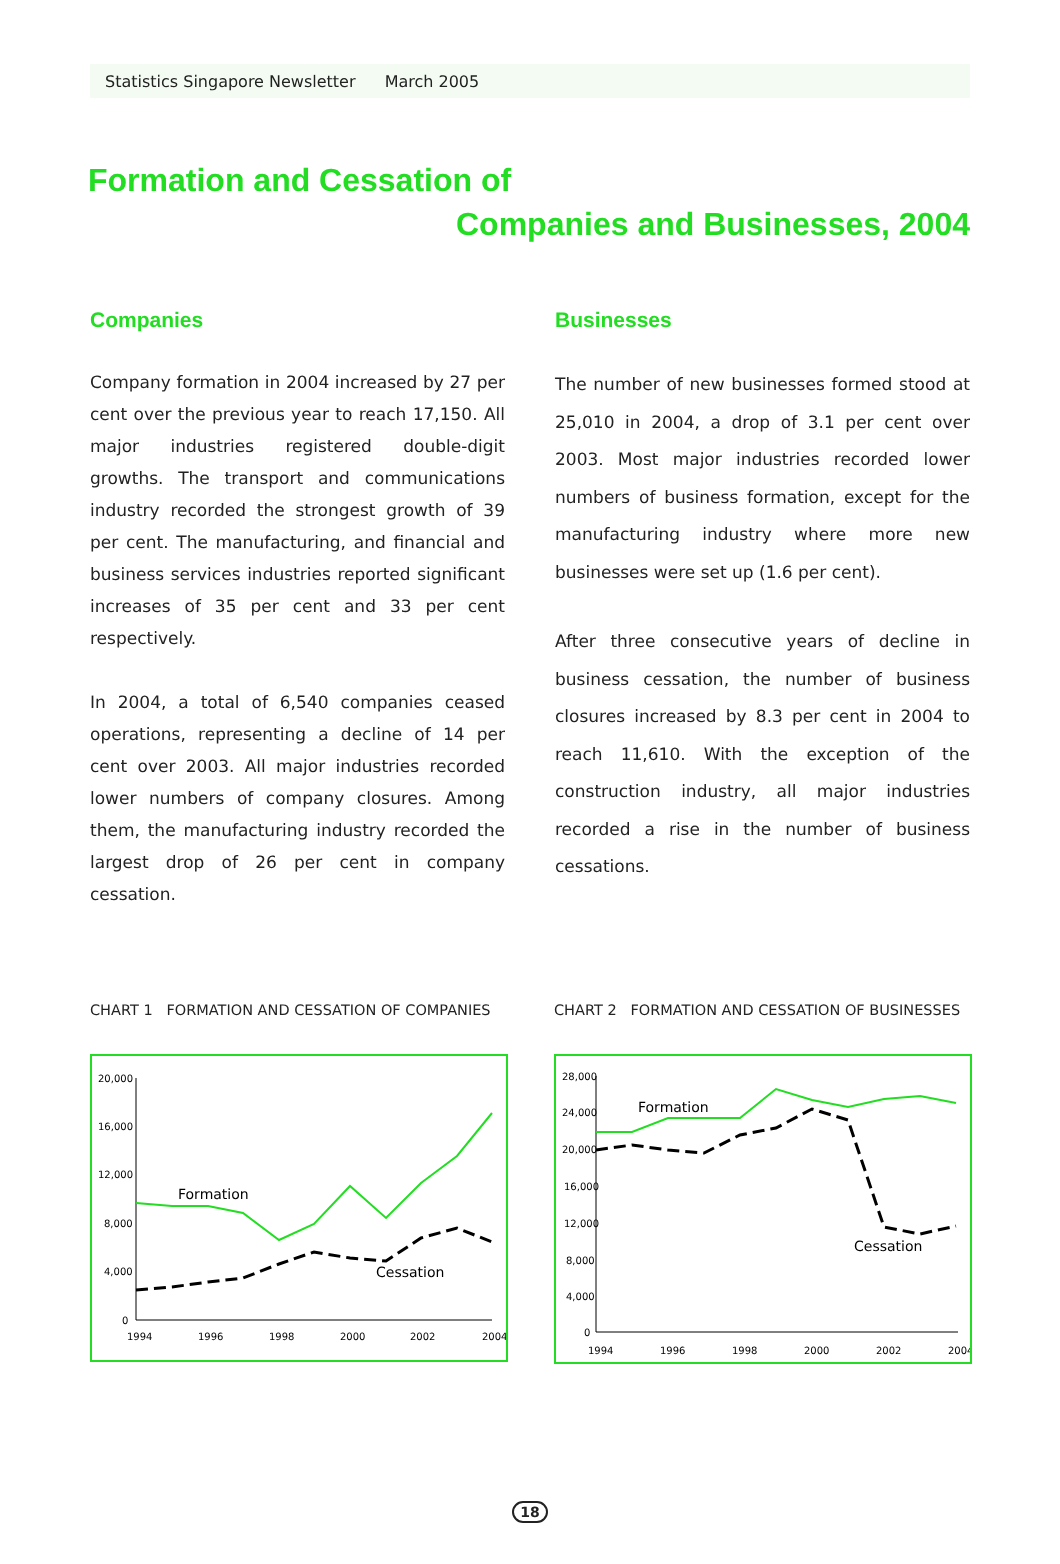Statistics Singapore Newsletter March 2005
Formation and Cessation of
Companies and Businesses, 2004
Companies
Company formation in 2004 increased by 27 per cent over the previous year to reach 17,150. All major industries registered double-digit growths. The transport and communications industry recorded the strongest growth of 39 per cent. The manufacturing, and financial and business services industries reported significant increases of 35 per cent and 33 per cent respectively.
In 2004, a total of 6,540 companies ceased operations, representing a decline of 14 per cent over 2003. All major industries recorded lower numbers of company closures. Among them, the manufacturing industry recorded the largest drop of 26 per cent in company cessation.
Businesses
The number of new businesses formed stood at 25,010 in 2004, a drop of 3.1 per cent over 2003. Most major industries recorded lower numbers of business formation, except for the manufacturing industry where more new businesses were set up (1.6 per cent).
After three consecutive years of decline in business cessation, the number of business closures increased by 8.3 per cent in 2004 to reach 11,610. With the exception of the construction industry, all major industries recorded a rise in the number of business cessations.
CHART 1 FORMATION AND CESSATION OF COMPANIES
20,000
16,000
12,000
8,000
4,000
0
1994
1996
1998
2000
2002
2004
Formation
Cessation
CHART 2 FORMATION AND CESSATION OF BUSINESSES
28,000
24,000
20,000
16,000
12,000
8,000
4,000
0
1994
1996
1998
2000
2002
2004
Formation
Cessation
18